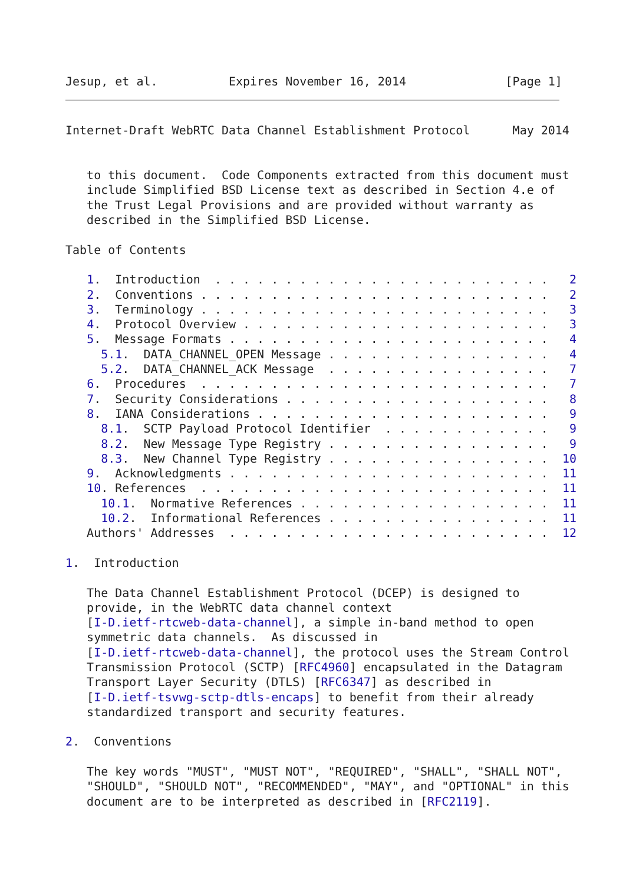Jesup, et al.          Expires November 16, 2014              [Page 1]
Internet-Draft WebRTC Data Channel Establishment Protocol      May 2014


   to this document.  Code Components extracted from this document must
   include Simplified BSD License text as described in Section 4.e of
   the Trust Legal Provisions and are provided without warranty as
   described in the Simplified BSD License.

Table of Contents

   1.  Introduction  . . . . . . . . . . . . . . . . . . . . . . . .   2
   2.  Conventions . . . . . . . . . . . . . . . . . . . . . . . . .   2
   3.  Terminology . . . . . . . . . . . . . . . . . . . . . . . . .   3
   4.  Protocol Overview . . . . . . . . . . . . . . . . . . . . . .   3
   5.  Message Formats . . . . . . . . . . . . . . . . . . . . . . .   4
     5.1.  DATA_CHANNEL_OPEN Message . . . . . . . . . . . . . . . .   4
     5.2.  DATA_CHANNEL_ACK Message  . . . . . . . . . . . . . . . .   7
   6.  Procedures  . . . . . . . . . . . . . . . . . . . . . . . . .   7
   7.  Security Considerations . . . . . . . . . . . . . . . . . . .   8
   8.  IANA Considerations . . . . . . . . . . . . . . . . . . . . .   9
     8.1.  SCTP Payload Protocol Identifier  . . . . . . . . . . . .   9
     8.2.  New Message Type Registry . . . . . . . . . . . . . . . .   9
     8.3.  New Channel Type Registry . . . . . . . . . . . . . . . .  10
   9.  Acknowledgments . . . . . . . . . . . . . . . . . . . . . . .  11
   10. References  . . . . . . . . . . . . . . . . . . . . . . . . .  11
     10.1.  Normative References . . . . . . . . . . . . . . . . . .  11
     10.2.  Informational References . . . . . . . . . . . . . . . .  11
   Authors' Addresses  . . . . . . . . . . . . . . . . . . . . . . .  12

1.  Introduction

   The Data Channel Establishment Protocol (DCEP) is designed to
   provide, in the WebRTC data channel context
   [I-D.ietf-rtcweb-data-channel], a simple in-band method to open
   symmetric data channels.  As discussed in
   [I-D.ietf-rtcweb-data-channel], the protocol uses the Stream Control
   Transmission Protocol (SCTP) [RFC4960] encapsulated in the Datagram
   Transport Layer Security (DTLS) [RFC6347] as described in
   [I-D.ietf-tsvwg-sctp-dtls-encaps] to benefit from their already
   standardized transport and security features.

2.  Conventions

   The key words "MUST", "MUST NOT", "REQUIRED", "SHALL", "SHALL NOT",
   "SHOULD", "SHOULD NOT", "RECOMMENDED", "MAY", and "OPTIONAL" in this
   document are to be interpreted as described in [RFC2119].